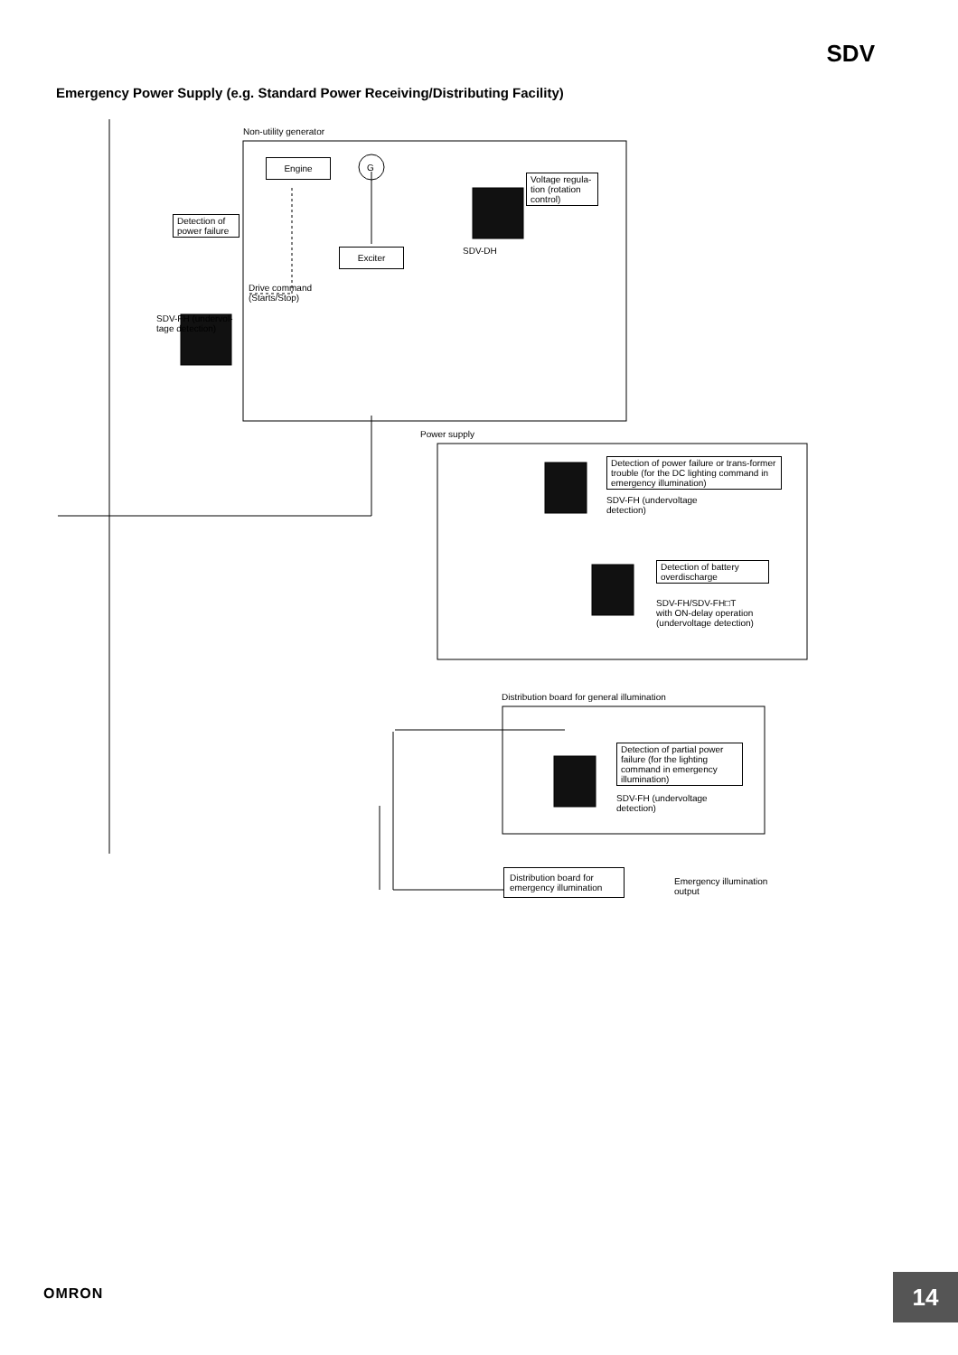SDV
Emergency Power Supply (e.g. Standard Power Receiving/Distributing Facility)
Non-utility generator
Engine
G
Voltage regula-tion (rotation control)
SDV-DH
Detection of power failure
Exciter
Drive command
(Starts/Stop)
SDV-FH (undervol-
tage detection)
Power supply
Detection of power failure or trans-former trouble (for the DC lighting command in emergency illumination)
SDV-FH (undervoltage
detection)
Detection of battery overdischarge
SDV-FH/SDV-FH□T
with ON-delay operation
(undervoltage detection)
Distribution board for general illumination
Detection of partial power failure (for the lighting command in emergency illumination)
SDV-FH (undervoltage
detection)
Distribution board for emergency illumination
Emergency illumination
output
OMRON 14